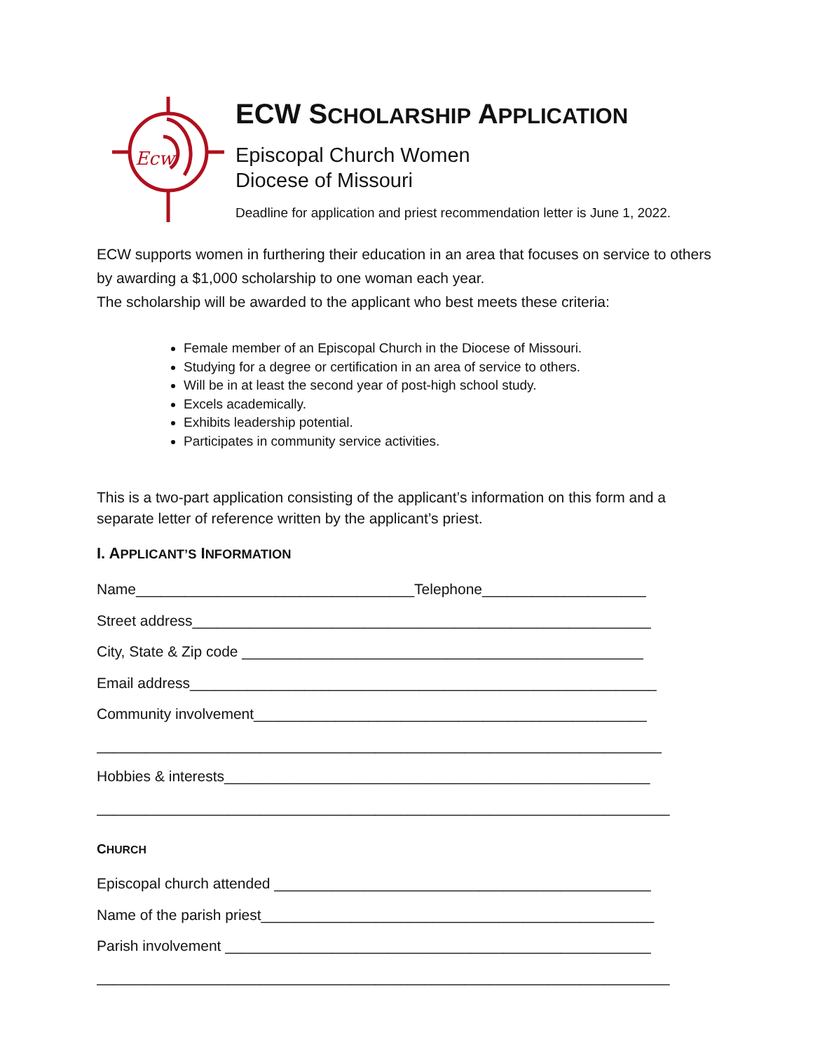Ecw
ECW SCHOLARSHIP APPLICATION
Episcopal Church Women
Diocese of Missouri
Deadline for application and priest recommendation letter is June 1, 2022.
ECW supports women in furthering their education in an area that focuses on service to others by awarding a $1,000 scholarship to one woman each year.
The scholarship will be awarded to the applicant who best meets these criteria:
Female member of an Episcopal Church in the Diocese of Missouri.
Studying for a degree or certification in an area of service to others.
Will be in at least the second year of post-high school study.
Excels academically.
Exhibits leadership potential.
Participates in community service activities.
This is a two-part application consisting of the applicant’s information on this form and a separate letter of reference written by the applicant’s priest.
I. APPLICANT’S INFORMATION
Name__________________________________Telephone____________________
Street address________________________________________________________
City, State & Zip code _________________________________________________
Email address_________________________________________________________
Community involvement________________________________________________
_____________________________________________________________________
Hobbies & interests____________________________________________________
______________________________________________________________________
CHURCH
Episcopal church attended ______________________________________________
Name of the parish priest________________________________________________
Parish involvement ____________________________________________________
______________________________________________________________________